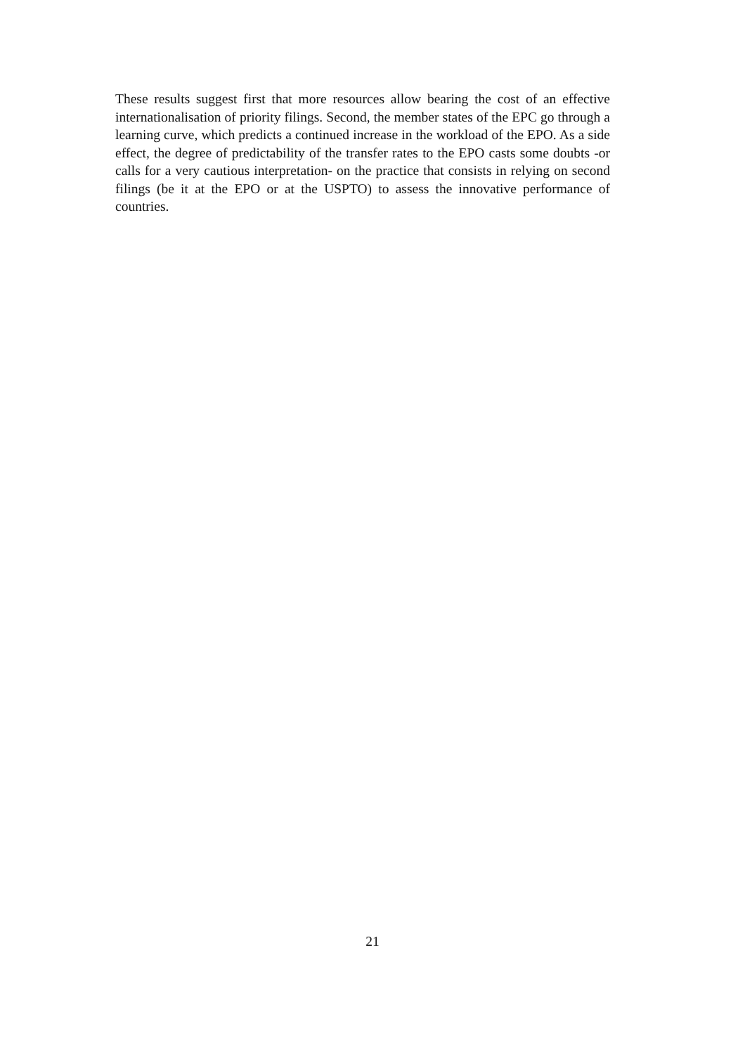These results suggest first that more resources allow bearing the cost of an effective internationalisation of priority filings. Second, the member states of the EPC go through a learning curve, which predicts a continued increase in the workload of the EPO. As a side effect, the degree of predictability of the transfer rates to the EPO casts some doubts -or calls for a very cautious interpretation- on the practice that consists in relying on second filings (be it at the EPO or at the USPTO) to assess the innovative performance of countries.
21